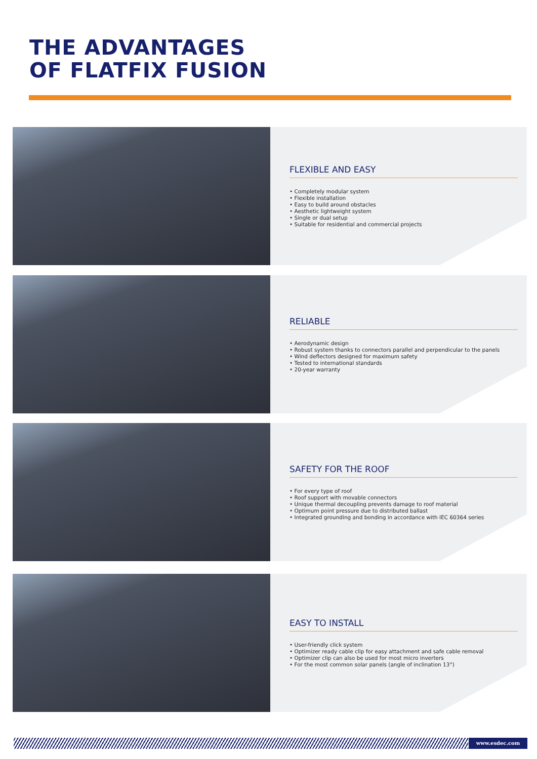THE ADVANTAGES
OF FLATFIX FUSION
FLEXIBLE AND EASY
• Completely modular system
• Flexible installation
• Easy to build around obstacles
• Aesthetic lightweight system
• Single or dual setup
• Suitable for residential and commercial projects
RELIABLE
• Aerodynamic design
• Robust system thanks to connectors parallel and perpendicular to the panels
• Wind deflectors designed for maximum safety
• Tested to international standards
• 20-year warranty
SAFETY FOR THE ROOF
• For every type of roof
• Roof support with movable connectors
• Unique thermal decoupling prevents damage to roof material
• Optimum point pressure due to distributed ballast
• Integrated grounding and bonding in accordance with IEC 60364 series
EASY TO INSTALL
• User-friendly click system
• Optimizer ready cable clip for easy attachment and safe cable removal
• Optimizer clip can also be used for most micro inverters
• For the most common solar panels (angle of inclination 13°)
www.esdec.com